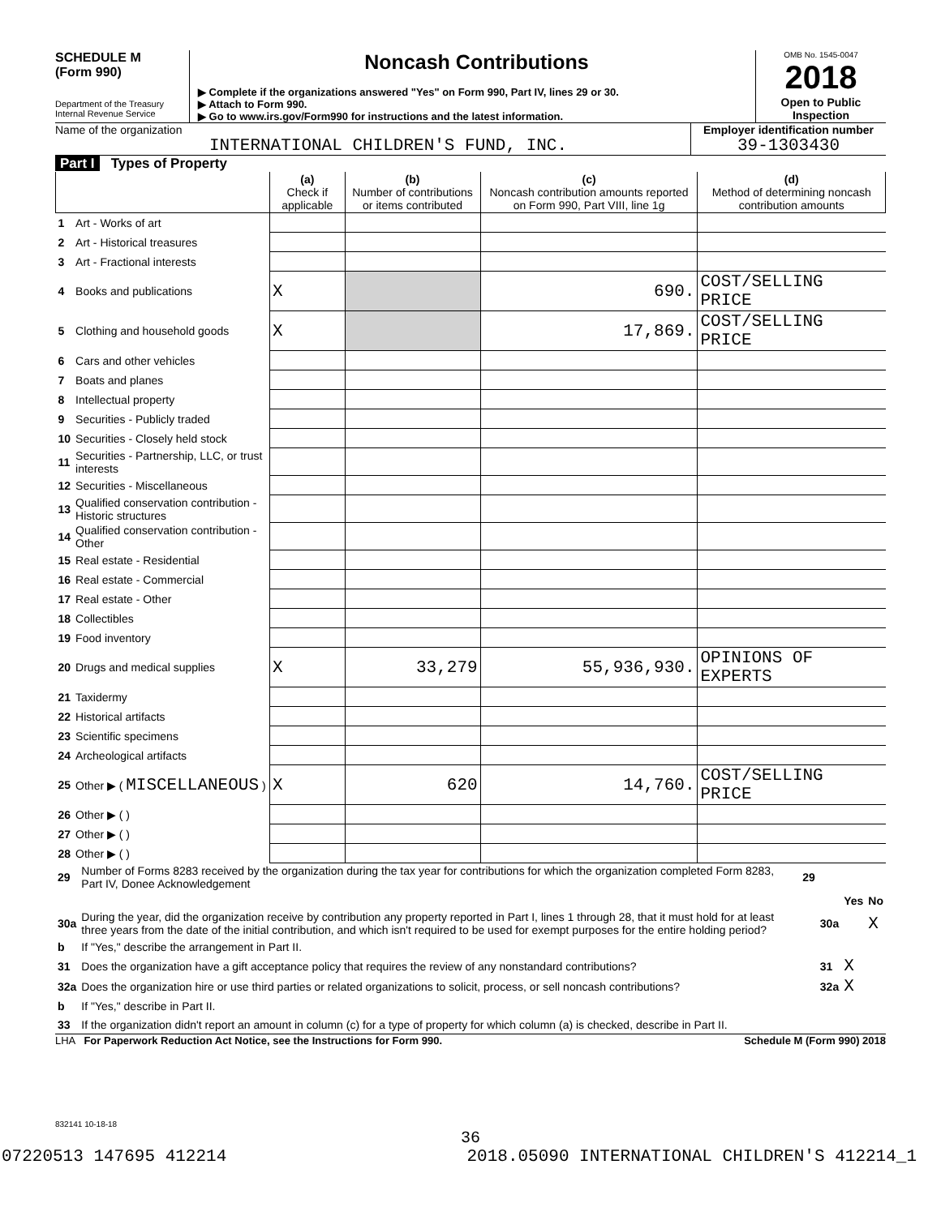SCHEDULE M
(Form 990)
Department of the Treasury
Internal Revenue Service
Noncash Contributions
▶ Complete if the organizations answered "Yes" on Form 990, Part IV, lines 29 or 30.
▶ Attach to Form 990.
▶ Go to www.irs.gov/Form990 for instructions and the latest information.
OMB No. 1545-0047
2018
Open to Public Inspection
Name of the organization
INTERNATIONAL CHILDREN'S FUND, INC.
Employer identification number
39-1303430
Part I Types of Property
| | | (a) Check if applicable | (b) Number of contributions or items contributed | (c) Noncash contribution amounts reported on Form 990, Part VIII, line 1g | (d) Method of determining noncash contribution amounts |
| --- | --- | --- | --- | --- | --- |
| 1 | Art - Works of art | | | | |
| 2 | Art - Historical treasures | | | | |
| 3 | Art - Fractional interests | | | | |
| 4 | Books and publications | X | | 690. | COST/SELLING PRICE |
| 5 | Clothing and household goods | X | | 17,869. | COST/SELLING PRICE |
| 6 | Cars and other vehicles | | | | |
| 7 | Boats and planes | | | | |
| 8 | Intellectual property | | | | |
| 9 | Securities - Publicly traded | | | | |
| 10 | Securities - Closely held stock | | | | |
| 11 | Securities - Partnership, LLC, or trust interests | | | | |
| 12 | Securities - Miscellaneous | | | | |
| 13 | Qualified conservation contribution - Historic structures | | | | |
| 14 | Qualified conservation contribution - Other | | | | |
| 15 | Real estate - Residential | | | | |
| 16 | Real estate - Commercial | | | | |
| 17 | Real estate - Other | | | | |
| 18 | Collectibles | | | | |
| 19 | Food inventory | | | | |
| 20 | Drugs and medical supplies | X | 33,279 | 55,936,930. | OPINIONS OF EXPERTS |
| 21 | Taxidermy | | | | |
| 22 | Historical artifacts | | | | |
| 23 | Scientific specimens | | | | |
| 24 | Archeological artifacts | | | | |
| 25 | Other ▶ ( MISCELLANEOUS ) | X | 620 | 14,760. | COST/SELLING PRICE |
| 26 | Other ▶ ( ) | | | | |
| 27 | Other ▶ ( ) | | | | |
| 28 | Other ▶ ( ) | | | | |
| 29 | Number of Forms 8283 received by the organization during the tax year for contributions for which the organization completed Form 8283, Part IV, Donee Acknowledgement | 29 | | | |
| | | | | Yes | No |
| 30a | During the year, did the organization receive by contribution any property reported in Part I, lines 1 through 28, that it must hold for at least three years from the date of the initial contribution, and which isn't required to be used for exempt purposes for the entire holding period? | | 30a | | X |
| b | If "Yes," describe the arrangement in Part II. | | | | |
| 31 | Does the organization have a gift acceptance policy that requires the review of any nonstandard contributions? | | 31 | X | |
| 32a | Does the organization hire or use third parties or related organizations to solicit, process, or sell noncash contributions? | | 32a | X | |
| b | If "Yes," describe in Part II. | | | | |
| 33 | If the organization didn't report an amount in column (c) for a type of property for which column (a) is checked, describe in Part II. | | | | |
LHA For Paperwork Reduction Act Notice, see the Instructions for Form 990. Schedule M (Form 990) 2018
832141 10-18-18
36
07220513 147695 412214 2018.05090 INTERNATIONAL CHILDREN'S 412214_1